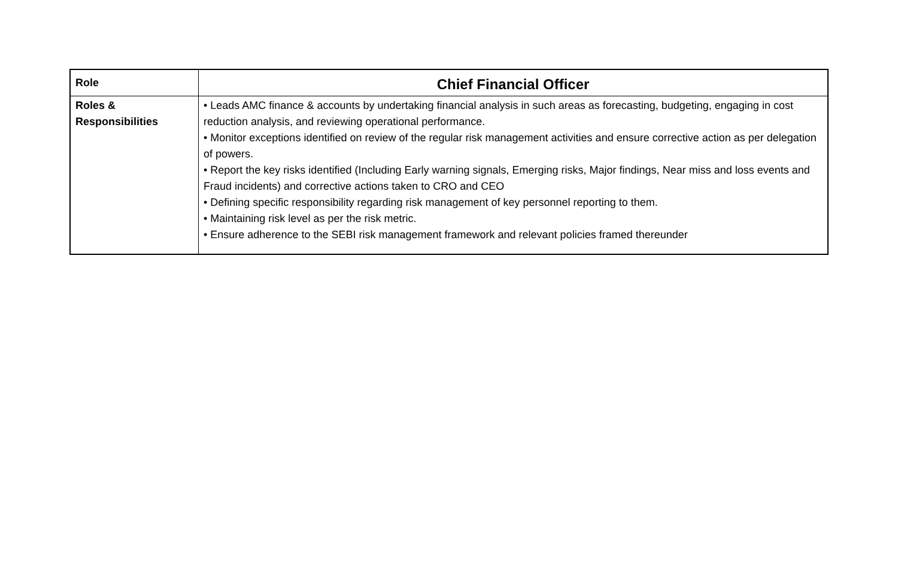| Role | Chief Financial Officer |
| Roles & Responsibilities | • Leads AMC finance & accounts by undertaking financial analysis in such areas as forecasting, budgeting, engaging in cost reduction analysis, and reviewing operational performance. • Monitor exceptions identified on review of the regular risk management activities and ensure corrective action as per delegation of powers. • Report the key risks identified (Including Early warning signals, Emerging risks, Major findings, Near miss and loss events and Fraud incidents) and corrective actions taken to CRO and CEO • Defining specific responsibility regarding risk management of key personnel reporting to them. • Maintaining risk level as per the risk metric. • Ensure adherence to the SEBI risk management framework and relevant policies framed thereunder |